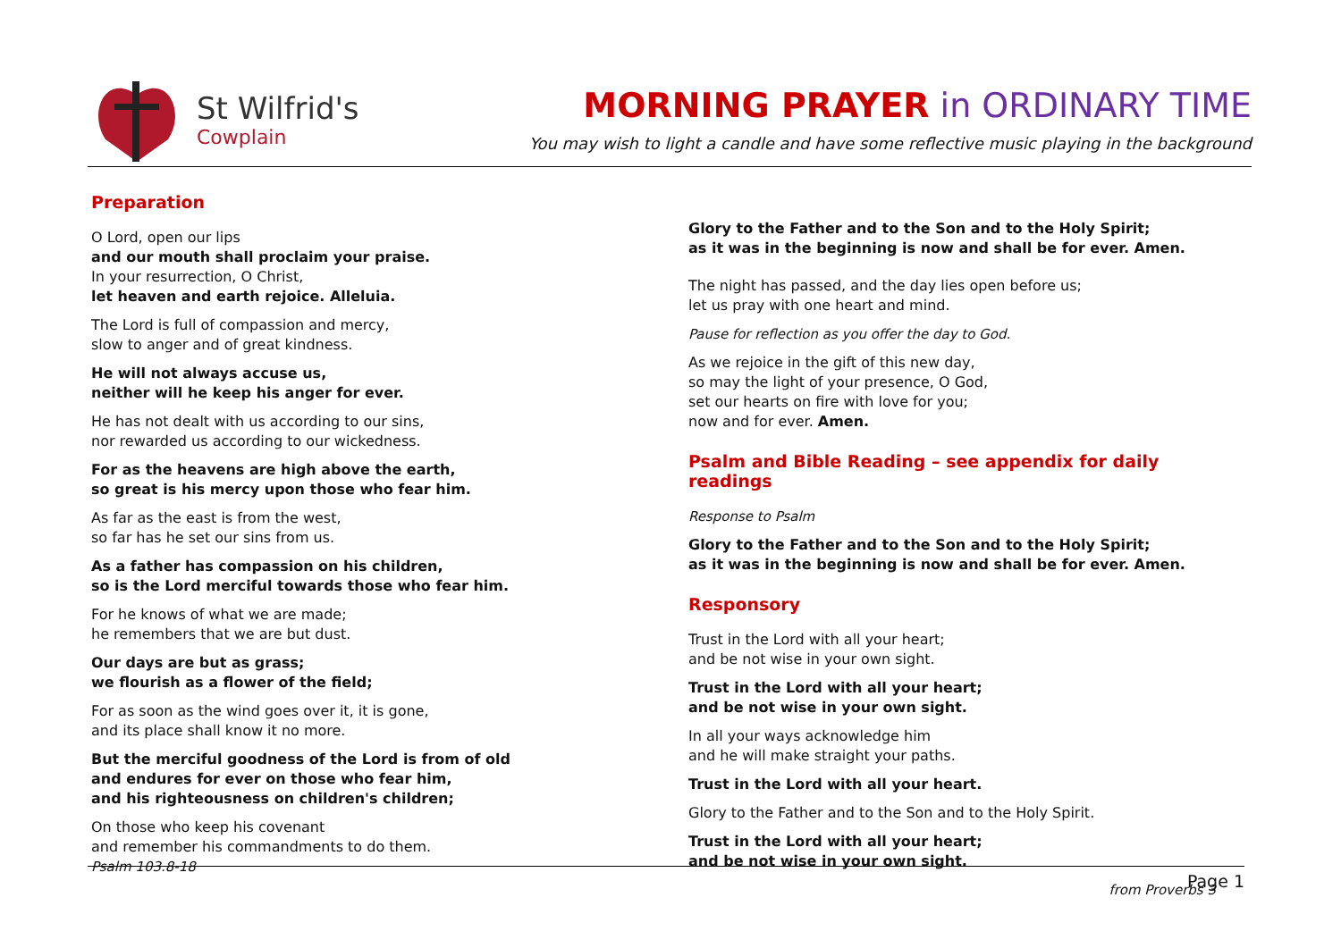St Wilfrid's
Cowplain
MORNING PRAYER in ORDINARY TIME
You may wish to light a candle and have some reflective music playing in the background
Preparation
O Lord, open our lips
and our mouth shall proclaim your praise.
In your resurrection, O Christ,
let heaven and earth rejoice. Alleluia.
The Lord is full of compassion and mercy,
slow to anger and of great kindness.
He will not always accuse us,
neither will he keep his anger for ever.
He has not dealt with us according to our sins,
nor rewarded us according to our wickedness.
For as the heavens are high above the earth,
so great is his mercy upon those who fear him.
As far as the east is from the west,
so far has he set our sins from us.
As a father has compassion on his children,
so is the Lord merciful towards those who fear him.
For he knows of what we are made;
he remembers that we are but dust.
Our days are but as grass;
we flourish as a flower of the field;
For as soon as the wind goes over it, it is gone,
and its place shall know it no more.
But the merciful goodness of the Lord is from of old
and endures for ever on those who fear him,
and his righteousness on children's children;
On those who keep his covenant
and remember his commandments to do them.
Psalm 103.8-18
Glory to the Father and to the Son and to the Holy Spirit;
as it was in the beginning is now and shall be for ever. Amen.
The night has passed, and the day lies open before us;
let us pray with one heart and mind.
Pause for reflection as you offer the day to God.
As we rejoice in the gift of this new day,
so may the light of your presence, O God,
set our hearts on fire with love for you;
now and for ever. Amen.
Psalm and Bible Reading – see appendix for daily readings
Response to Psalm
Glory to the Father and to the Son and to the Holy Spirit;
as it was in the beginning is now and shall be for ever. Amen.
Responsory
Trust in the Lord with all your heart;
and be not wise in your own sight.
Trust in the Lord with all your heart;
and be not wise in your own sight.
In all your ways acknowledge him
and he will make straight your paths.
Trust in the Lord with all your heart.
Glory to the Father and to the Son and to the Holy Spirit.
Trust in the Lord with all your heart;
and be not wise in your own sight.
from Proverbs 3
Page 1